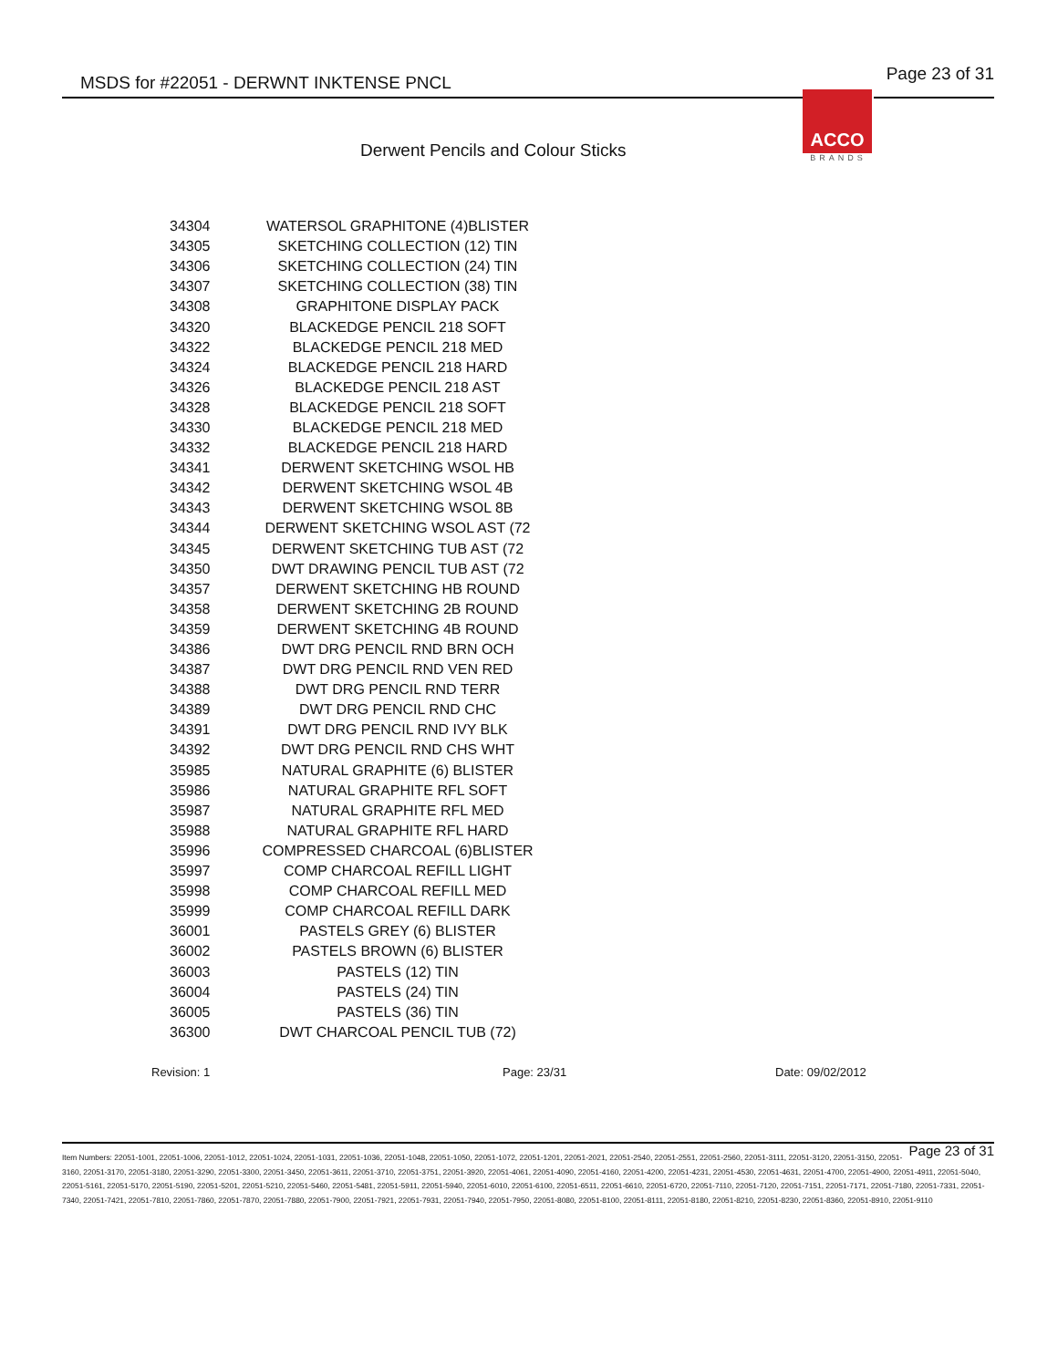MSDS for #22051 - DERWNT INKTENSE PNCL Page 23 of 31
ACCO
BRANDS
Derwent Pencils and Colour Sticks
| 34304 | WATERSOL GRAPHITONE (4)BLISTER |
| 34305 | SKETCHING COLLECTION (12) TIN |
| 34306 | SKETCHING COLLECTION (24) TIN |
| 34307 | SKETCHING COLLECTION (38) TIN |
| 34308 | GRAPHITONE DISPLAY PACK |
| 34320 | BLACKEDGE PENCIL 218 SOFT |
| 34322 | BLACKEDGE PENCIL 218 MED |
| 34324 | BLACKEDGE PENCIL 218 HARD |
| 34326 | BLACKEDGE PENCIL 218 AST |
| 34328 | BLACKEDGE PENCIL 218 SOFT |
| 34330 | BLACKEDGE PENCIL 218 MED |
| 34332 | BLACKEDGE PENCIL 218 HARD |
| 34341 | DERWENT SKETCHING WSOL HB |
| 34342 | DERWENT SKETCHING WSOL 4B |
| 34343 | DERWENT SKETCHING WSOL 8B |
| 34344 | DERWENT SKETCHING WSOL AST (72 |
| 34345 | DERWENT SKETCHING TUB AST (72 |
| 34350 | DWT DRAWING PENCIL TUB AST (72 |
| 34357 | DERWENT SKETCHING HB ROUND |
| 34358 | DERWENT SKETCHING 2B ROUND |
| 34359 | DERWENT SKETCHING 4B ROUND |
| 34386 | DWT DRG PENCIL RND BRN OCH |
| 34387 | DWT DRG PENCIL RND VEN RED |
| 34388 | DWT DRG PENCIL RND TERR |
| 34389 | DWT DRG PENCIL RND CHC |
| 34391 | DWT DRG PENCIL RND IVY BLK |
| 34392 | DWT DRG PENCIL RND CHS WHT |
| 35985 | NATURAL GRAPHITE (6) BLISTER |
| 35986 | NATURAL GRAPHITE RFL SOFT |
| 35987 | NATURAL GRAPHITE RFL MED |
| 35988 | NATURAL GRAPHITE RFL HARD |
| 35996 | COMPRESSED CHARCOAL (6)BLISTER |
| 35997 | COMP CHARCOAL REFILL LIGHT |
| 35998 | COMP CHARCOAL REFILL MED |
| 35999 | COMP CHARCOAL REFILL DARK |
| 36001 | PASTELS GREY (6) BLISTER |
| 36002 | PASTELS BROWN (6) BLISTER |
| 36003 | PASTELS (12) TIN |
| 36004 | PASTELS (24) TIN |
| 36005 | PASTELS (36) TIN |
| 36300 | DWT CHARCOAL PENCIL TUB (72) |
Revision: 1 Page: 23/31 Date: 09/02/2012
Page 23 of 31 Item Numbers: 22051-1001, 22051-1006, 22051-1012, 22051-1024, 22051-1031, 22051-1036, 22051-1048, 22051-1050, 22051-1072, 22051-1201, 22051-2021, 22051-2540, 22051-2551, 22051-2560, 22051-3111, 22051-3120, 22051-3150, 22051-3160, 22051-3170, 22051-3180, 22051-3290, 22051-3300, 22051-3450, 22051-3611, 22051-3710, 22051-3751, 22051-3920, 22051-4061, 22051-4090, 22051-4160, 22051-4200, 22051-4231, 22051-4530, 22051-4631, 22051-4700, 22051-4900, 22051-4911, 22051-5040, 22051-5161, 22051-5170, 22051-5190, 22051-5201, 22051-5210, 22051-5460, 22051-5481, 22051-5911, 22051-5940, 22051-6010, 22051-6100, 22051-6511, 22051-6610, 22051-6720, 22051-7110, 22051-7120, 22051-7151, 22051-7171, 22051-7180, 22051-7331, 22051-7340, 22051-7421, 22051-7810, 22051-7860, 22051-7870, 22051-7880, 22051-7900, 22051-7921, 22051-7931, 22051-7940, 22051-7950, 22051-8080, 22051-8100, 22051-8111, 22051-8180, 22051-8210, 22051-8230, 22051-8360, 22051-8910, 22051-9110